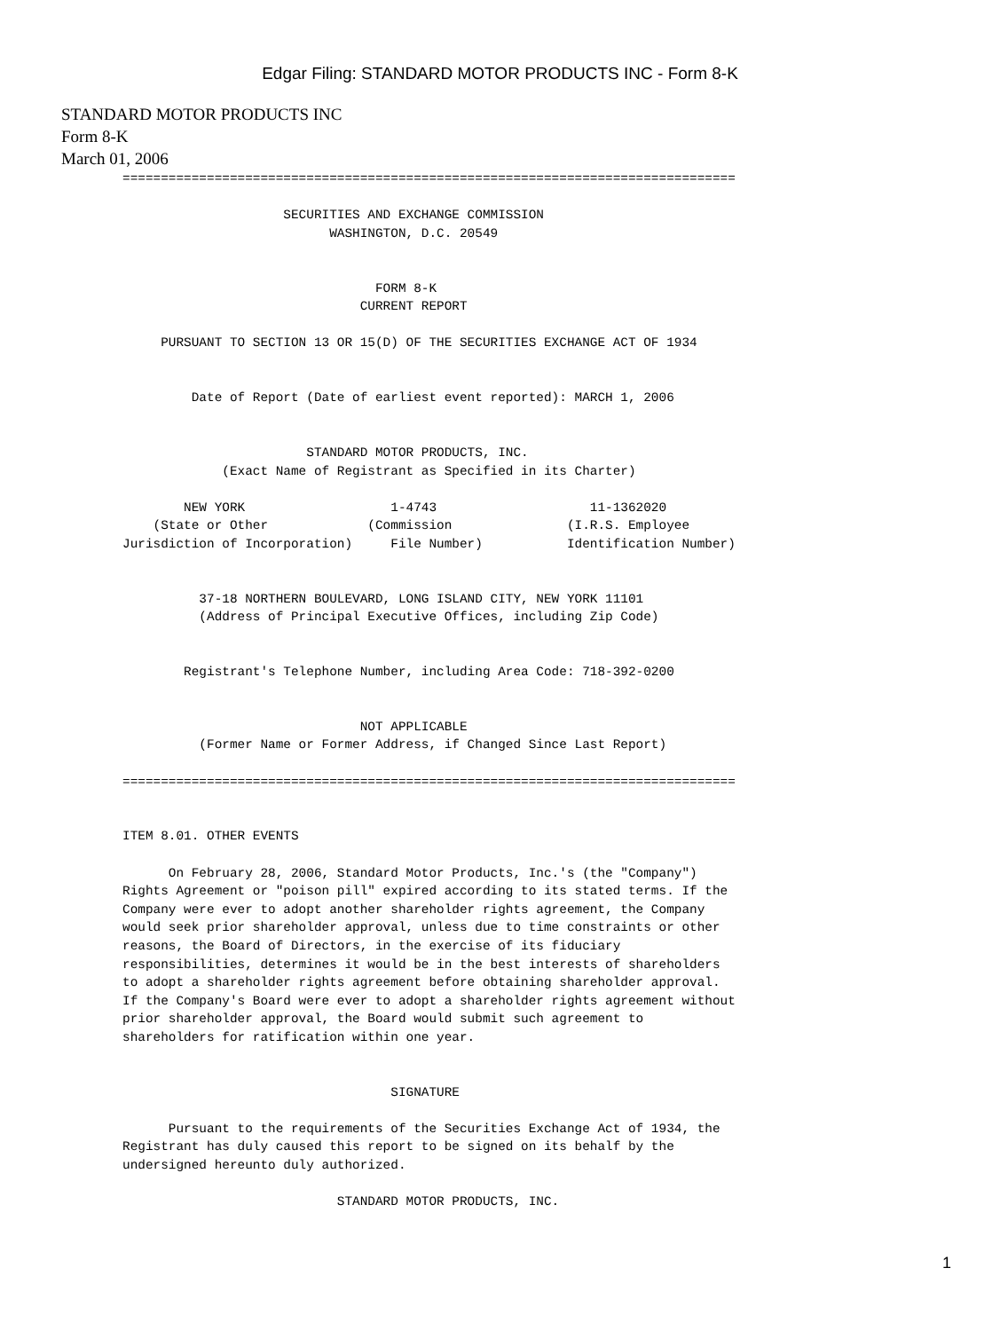Edgar Filing: STANDARD MOTOR PRODUCTS INC - Form 8-K
STANDARD MOTOR PRODUCTS INC
Form 8-K
March 01, 2006
================================================================================

                     SECURITIES AND EXCHANGE COMMISSION
                           WASHINGTON, D.C. 20549


                                 FORM 8-K
                               CURRENT REPORT

     PURSUANT TO SECTION 13 OR 15(D) OF THE SECURITIES EXCHANGE ACT OF 1934


         Date of Report (Date of earliest event reported): MARCH 1, 2006


                        STANDARD MOTOR PRODUCTS, INC.
             (Exact Name of Registrant as Specified in its Charter)

        NEW YORK                   1-4743                    11-1362020
    (State or Other             (Commission               (I.R.S. Employee
Jurisdiction of Incorporation)     File Number)           Identification Number)


          37-18 NORTHERN BOULEVARD, LONG ISLAND CITY, NEW YORK 11101
          (Address of Principal Executive Offices, including Zip Code)


        Registrant's Telephone Number, including Area Code: 718-392-0200


                               NOT APPLICABLE
          (Former Name or Former Address, if Changed Since Last Report)

================================================================================


ITEM 8.01. OTHER EVENTS

      On February 28, 2006, Standard Motor Products, Inc.'s (the "Company")
Rights Agreement or "poison pill" expired according to its stated terms. If the
Company were ever to adopt another shareholder rights agreement, the Company
would seek prior shareholder approval, unless due to time constraints or other
reasons, the Board of Directors, in the exercise of its fiduciary
responsibilities, determines it would be in the best interests of shareholders
to adopt a shareholder rights agreement before obtaining shareholder approval.
If the Company's Board were ever to adopt a shareholder rights agreement without
prior shareholder approval, the Board would submit such agreement to
shareholders for ratification within one year.


                                   SIGNATURE

      Pursuant to the requirements of the Securities Exchange Act of 1934, the
Registrant has duly caused this report to be signed on its behalf by the
undersigned hereunto duly authorized.

                            STANDARD MOTOR PRODUCTS, INC.
1